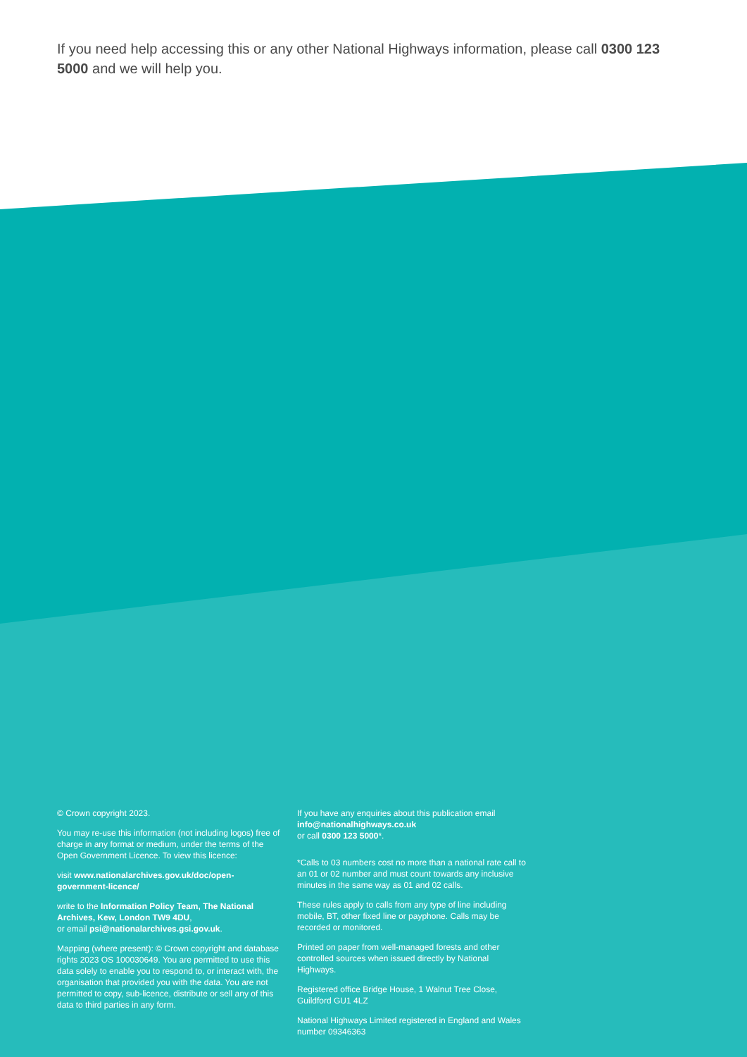If you need help accessing this or any other National Highways information, please call 0300 123 5000 and we will help you.
© Crown copyright 2023.
You may re-use this information (not including logos) free of charge in any format or medium, under the terms of the Open Government Licence. To view this licence:
visit www.nationalarchives.gov.uk/doc/open-government-licence/
write to the Information Policy Team, The National Archives, Kew, London TW9 4DU,
or email psi@nationalarchives.gsi.gov.uk.
Mapping (where present): © Crown copyright and database rights 2023 OS 100030649. You are permitted to use this data solely to enable you to respond to, or interact with, the organisation that provided you with the data. You are not permitted to copy, sub-licence, distribute or sell any of this data to third parties in any form.
If you have any enquiries about this publication email info@nationalhighways.co.uk
or call 0300 123 5000*.
*Calls to 03 numbers cost no more than a national rate call to an 01 or 02 number and must count towards any inclusive minutes in the same way as 01 and 02 calls.
These rules apply to calls from any type of line including mobile, BT, other fixed line or payphone. Calls may be recorded or monitored.
Printed on paper from well-managed forests and other controlled sources when issued directly by National Highways.
Registered office Bridge House, 1 Walnut Tree Close, Guildford GU1 4LZ
National Highways Limited registered in England and Wales number 09346363